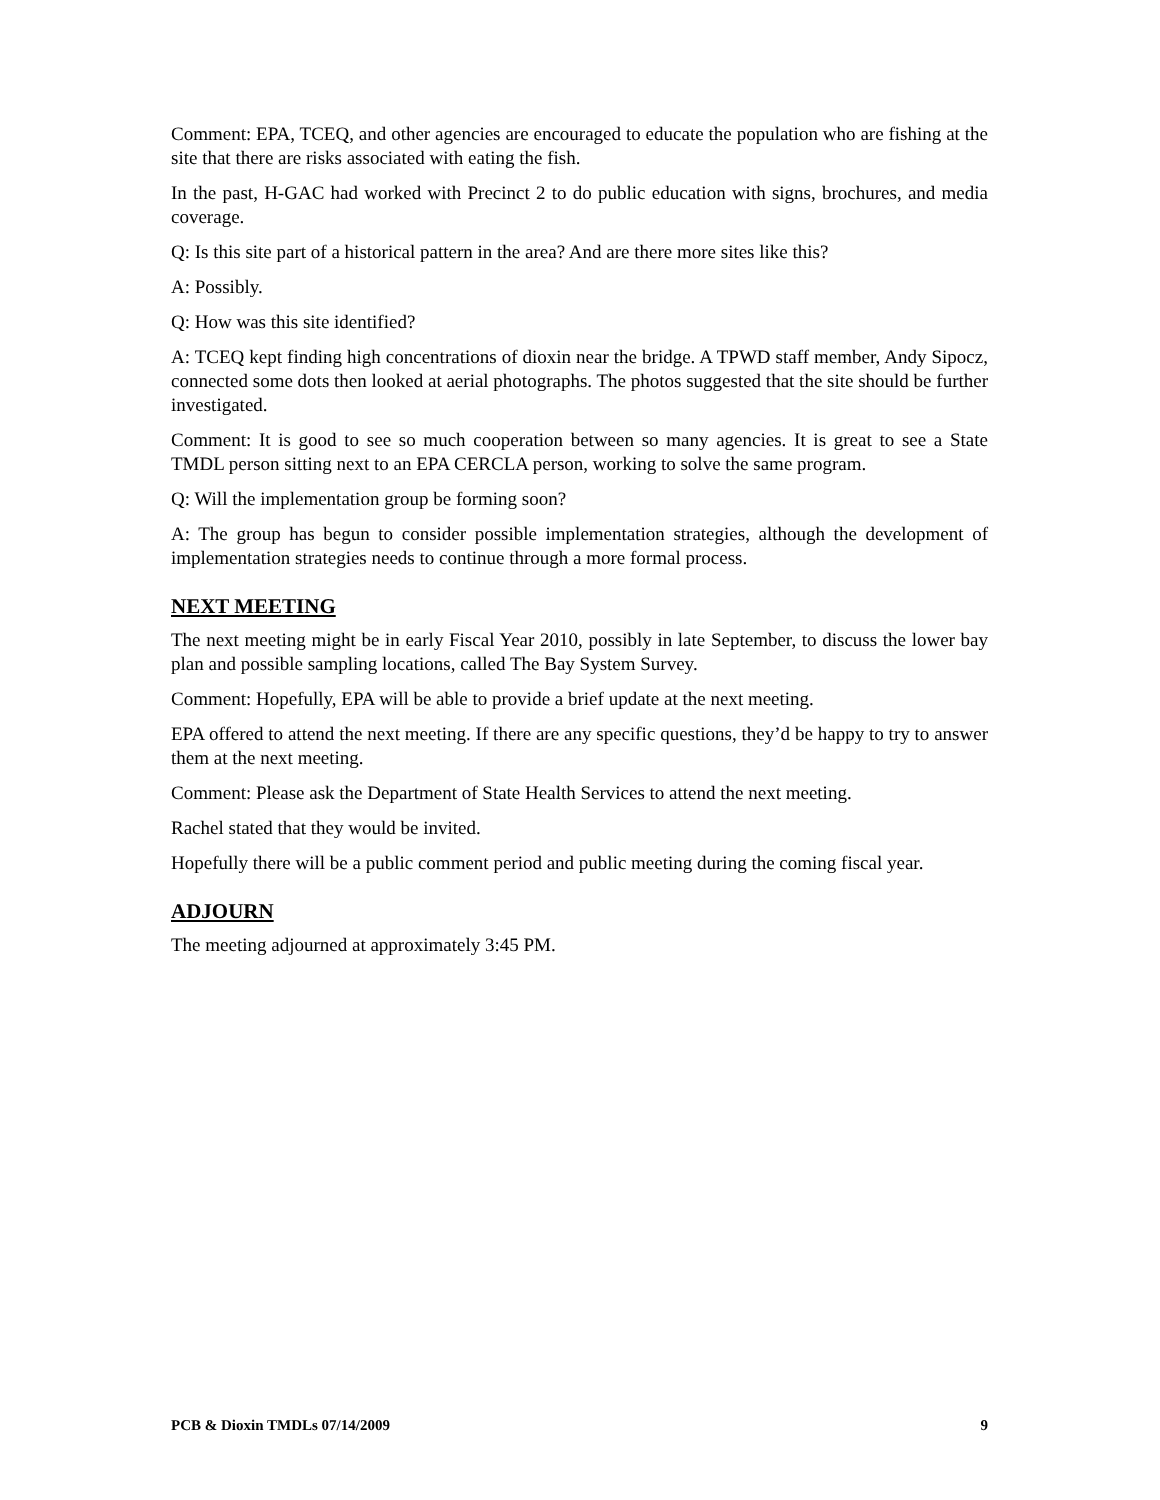Comment: EPA, TCEQ, and other agencies are encouraged to educate the population who are fishing at the site that there are risks associated with eating the fish.
In the past, H-GAC had worked with Precinct 2 to do public education with signs, brochures, and media coverage.
Q: Is this site part of a historical pattern in the area? And are there more sites like this?
A: Possibly.
Q: How was this site identified?
A: TCEQ kept finding high concentrations of dioxin near the bridge. A TPWD staff member, Andy Sipocz, connected some dots then looked at aerial photographs. The photos suggested that the site should be further investigated.
Comment: It is good to see so much cooperation between so many agencies. It is great to see a State TMDL person sitting next to an EPA CERCLA person, working to solve the same program.
Q: Will the implementation group be forming soon?
A: The group has begun to consider possible implementation strategies, although the development of implementation strategies needs to continue through a more formal process.
NEXT MEETING
The next meeting might be in early Fiscal Year 2010, possibly in late September, to discuss the lower bay plan and possible sampling locations, called The Bay System Survey.
Comment: Hopefully, EPA will be able to provide a brief update at the next meeting.
EPA offered to attend the next meeting. If there are any specific questions, they’d be happy to try to answer them at the next meeting.
Comment: Please ask the Department of State Health Services to attend the next meeting.
Rachel stated that they would be invited.
Hopefully there will be a public comment period and public meeting during the coming fiscal year.
ADJOURN
The meeting adjourned at approximately 3:45 PM.
PCB & Dioxin TMDLs 07/14/2009 9